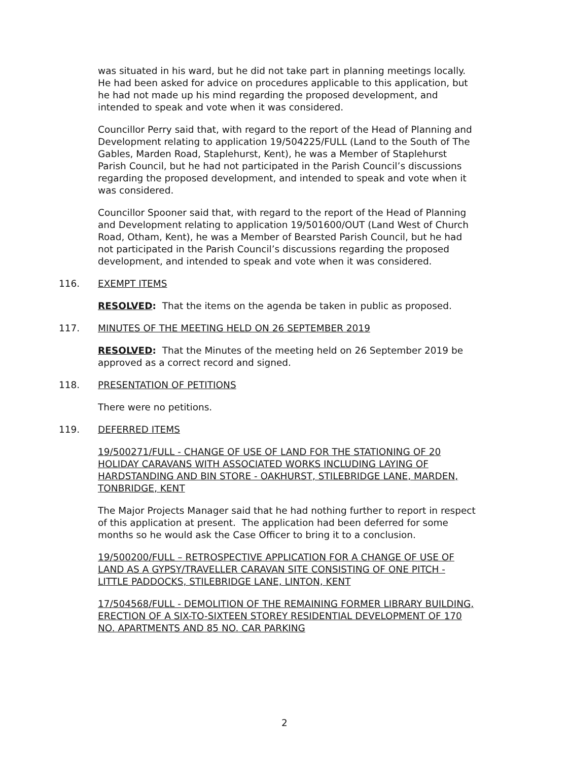was situated in his ward, but he did not take part in planning meetings locally. He had been asked for advice on procedures applicable to this application, but he had not made up his mind regarding the proposed development, and intended to speak and vote when it was considered.
Councillor Perry said that, with regard to the report of the Head of Planning and Development relating to application 19/504225/FULL (Land to the South of The Gables, Marden Road, Staplehurst, Kent), he was a Member of Staplehurst Parish Council, but he had not participated in the Parish Council’s discussions regarding the proposed development, and intended to speak and vote when it was considered.
Councillor Spooner said that, with regard to the report of the Head of Planning and Development relating to application 19/501600/OUT (Land West of Church Road, Otham, Kent), he was a Member of Bearsted Parish Council, but he had not participated in the Parish Council’s discussions regarding the proposed development, and intended to speak and vote when it was considered.
116. EXEMPT ITEMS
RESOLVED: That the items on the agenda be taken in public as proposed.
117. MINUTES OF THE MEETING HELD ON 26 SEPTEMBER 2019
RESOLVED: That the Minutes of the meeting held on 26 September 2019 be approved as a correct record and signed.
118. PRESENTATION OF PETITIONS
There were no petitions.
119. DEFERRED ITEMS
19/500271/FULL - CHANGE OF USE OF LAND FOR THE STATIONING OF 20 HOLIDAY CARAVANS WITH ASSOCIATED WORKS INCLUDING LAYING OF HARDSTANDING AND BIN STORE - OAKHURST, STILEBRIDGE LANE, MARDEN, TONBRIDGE, KENT
The Major Projects Manager said that he had nothing further to report in respect of this application at present. The application had been deferred for some months so he would ask the Case Officer to bring it to a conclusion.
19/500200/FULL – RETROSPECTIVE APPLICATION FOR A CHANGE OF USE OF LAND AS A GYPSY/TRAVELLER CARAVAN SITE CONSISTING OF ONE PITCH - LITTLE PADDOCKS, STILEBRIDGE LANE, LINTON, KENT
17/504568/FULL - DEMOLITION OF THE REMAINING FORMER LIBRARY BUILDING, ERECTION OF A SIX-TO-SIXTEEN STOREY RESIDENTIAL DEVELOPMENT OF 170 NO. APARTMENTS AND 85 NO. CAR PARKING
2